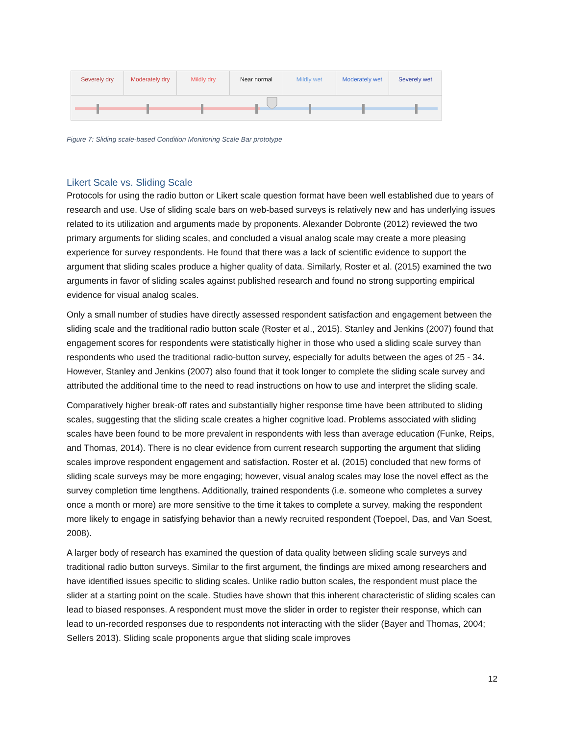Severely dry Moderately dry Mildly dry Near normal Mildly wet Moderately wet Severely wet
Figure 7: Sliding scale-based Condition Monitoring Scale Bar prototype
Likert Scale vs. Sliding Scale
Protocols for using the radio button or Likert scale question format have been well established due to years of research and use. Use of sliding scale bars on web-based surveys is relatively new and has underlying issues related to its utilization and arguments made by proponents. Alexander Dobronte (2012) reviewed the two primary arguments for sliding scales, and concluded a visual analog scale may create a more pleasing experience for survey respondents. He found that there was a lack of scientific evidence to support the argument that sliding scales produce a higher quality of data. Similarly, Roster et al. (2015) examined the two arguments in favor of sliding scales against published research and found no strong supporting empirical evidence for visual analog scales.
Only a small number of studies have directly assessed respondent satisfaction and engagement between the sliding scale and the traditional radio button scale (Roster et al., 2015). Stanley and Jenkins (2007) found that engagement scores for respondents were statistically higher in those who used a sliding scale survey than respondents who used the traditional radio-button survey, especially for adults between the ages of 25 - 34. However, Stanley and Jenkins (2007) also found that it took longer to complete the sliding scale survey and attributed the additional time to the need to read instructions on how to use and interpret the sliding scale.
Comparatively higher break-off rates and substantially higher response time have been attributed to sliding scales, suggesting that the sliding scale creates a higher cognitive load. Problems associated with sliding scales have been found to be more prevalent in respondents with less than average education (Funke, Reips, and Thomas, 2014). There is no clear evidence from current research supporting the argument that sliding scales improve respondent engagement and satisfaction. Roster et al. (2015) concluded that new forms of sliding scale surveys may be more engaging; however, visual analog scales may lose the novel effect as the survey completion time lengthens. Additionally, trained respondents (i.e. someone who completes a survey once a month or more) are more sensitive to the time it takes to complete a survey, making the respondent more likely to engage in satisfying behavior than a newly recruited respondent (Toepoel, Das, and Van Soest, 2008).
A larger body of research has examined the question of data quality between sliding scale surveys and traditional radio button surveys. Similar to the first argument, the findings are mixed among researchers and have identified issues specific to sliding scales. Unlike radio button scales, the respondent must place the slider at a starting point on the scale. Studies have shown that this inherent characteristic of sliding scales can lead to biased responses. A respondent must move the slider in order to register their response, which can lead to un-recorded responses due to respondents not interacting with the slider (Bayer and Thomas, 2004; Sellers 2013). Sliding scale proponents argue that sliding scale improves
12